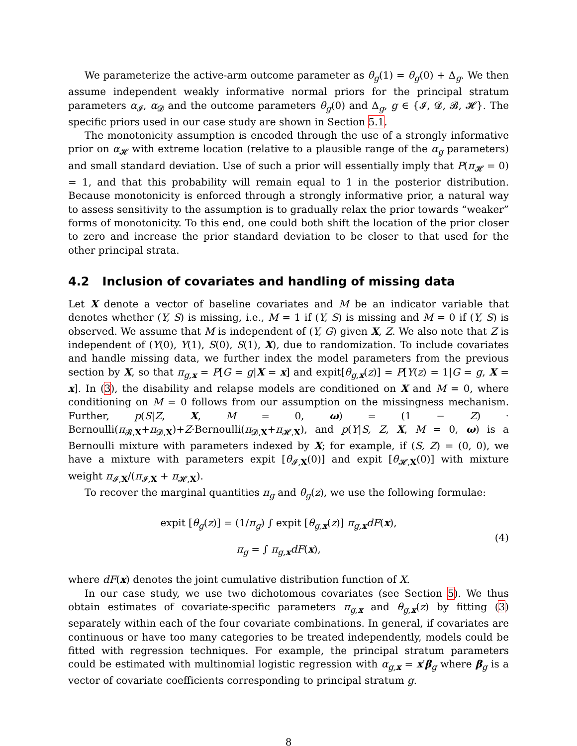We parameterize the active-arm outcome parameter as θ<sub>g</sub>(1) = θ<sub>g</sub>(0) + Δ<sub>g</sub>. We then assume independent weakly informative normal priors for the principal stratum parameters α<sub>𝓘</sub>, α<sub>𝓓</sub> and the outcome parameters θ<sub>g</sub>(0) and Δ<sub>g</sub>, g ∈ {𝓘, 𝓓, 𝓑, 𝓗}. The specific priors used in our case study are shown in Section 5.1.
The monotonicity assumption is encoded through the use of a strongly informative prior on α<sub>𝓗</sub> with extreme location (relative to a plausible range of the α<sub>g</sub> parameters) and small standard deviation. Use of such a prior will essentially imply that P(π<sub>𝓗</sub> = 0) = 1, and that this probability will remain equal to 1 in the posterior distribution. Because monotonicity is enforced through a strongly informative prior, a natural way to assess sensitivity to the assumption is to gradually relax the prior towards “weaker” forms of monotonicity. To this end, one could both shift the location of the prior closer to zero and increase the prior standard deviation to be closer to that used for the other principal strata.
4.2 Inclusion of covariates and handling of missing data
Let X denote a vector of baseline covariates and M be an indicator variable that denotes whether (Y, S) is missing, i.e., M = 1 if (Y, S) is missing and M = 0 if (Y, S) is observed. We assume that M is independent of (Y, G) given X, Z. We also note that Z is independent of (Y(0), Y(1), S(0), S(1), X), due to randomization. To include covariates and handle missing data, we further index the model parameters from the previous section by X, so that π<sub>g,x</sub> = P[G = g|X = x] and expit[θ<sub>g,x</sub>(z)] = P[Y(z) = 1|G = g, X = x]. In (3), the disability and relapse models are conditioned on X and M = 0, where conditioning on M = 0 follows from our assumption on the missingness mechanism. Further, p(S|Z, X, M = 0, ω) = (1 − Z) · Bernoulli(π<sub>𝓑,X</sub>+π<sub>𝓓,X</sub>)+Z·Bernoulli(π<sub>𝓓,X</sub>+π<sub>𝓗,X</sub>), and p(Y|S, Z, X, M = 0, ω) is a Bernoulli mixture with parameters indexed by X; for example, if (S, Z) = (0, 0), we have a mixture with parameters expit [θ<sub>𝓘,X</sub>(0)] and expit [θ<sub>𝓗,X</sub>(0)] with mixture weight π<sub>𝓘,X</sub>/(π<sub>𝓘,X</sub> + π<sub>𝓗,X</sub>).
To recover the marginal quantities π<sub>g</sub> and θ<sub>g</sub>(z), we use the following formulae:
expit [θ<sub>g</sub>(z)] = (1/π<sub>g</sub>) ∫ expit [θ<sub>g,x</sub>(z)] π<sub>g,x</sub>dF(x),
π<sub>g</sub> = ∫ π<sub>g,x</sub>dF(x),
(4)
where dF(x) denotes the joint cumulative distribution function of X.
In our case study, we use two dichotomous covariates (see Section 5). We thus obtain estimates of covariate-specific parameters π<sub>g,x</sub> and θ<sub>g,x</sub>(z) by fitting (3) separately within each of the four covariate combinations. In general, if covariates are continuous or have too many categories to be treated independently, models could be fitted with regression techniques. For example, the principal stratum parameters could be estimated with multinomial logistic regression with α<sub>g,x</sub> = x′β<sub>g</sub> where β<sub>g</sub> is a vector of covariate coefficients corresponding to principal stratum g.
8